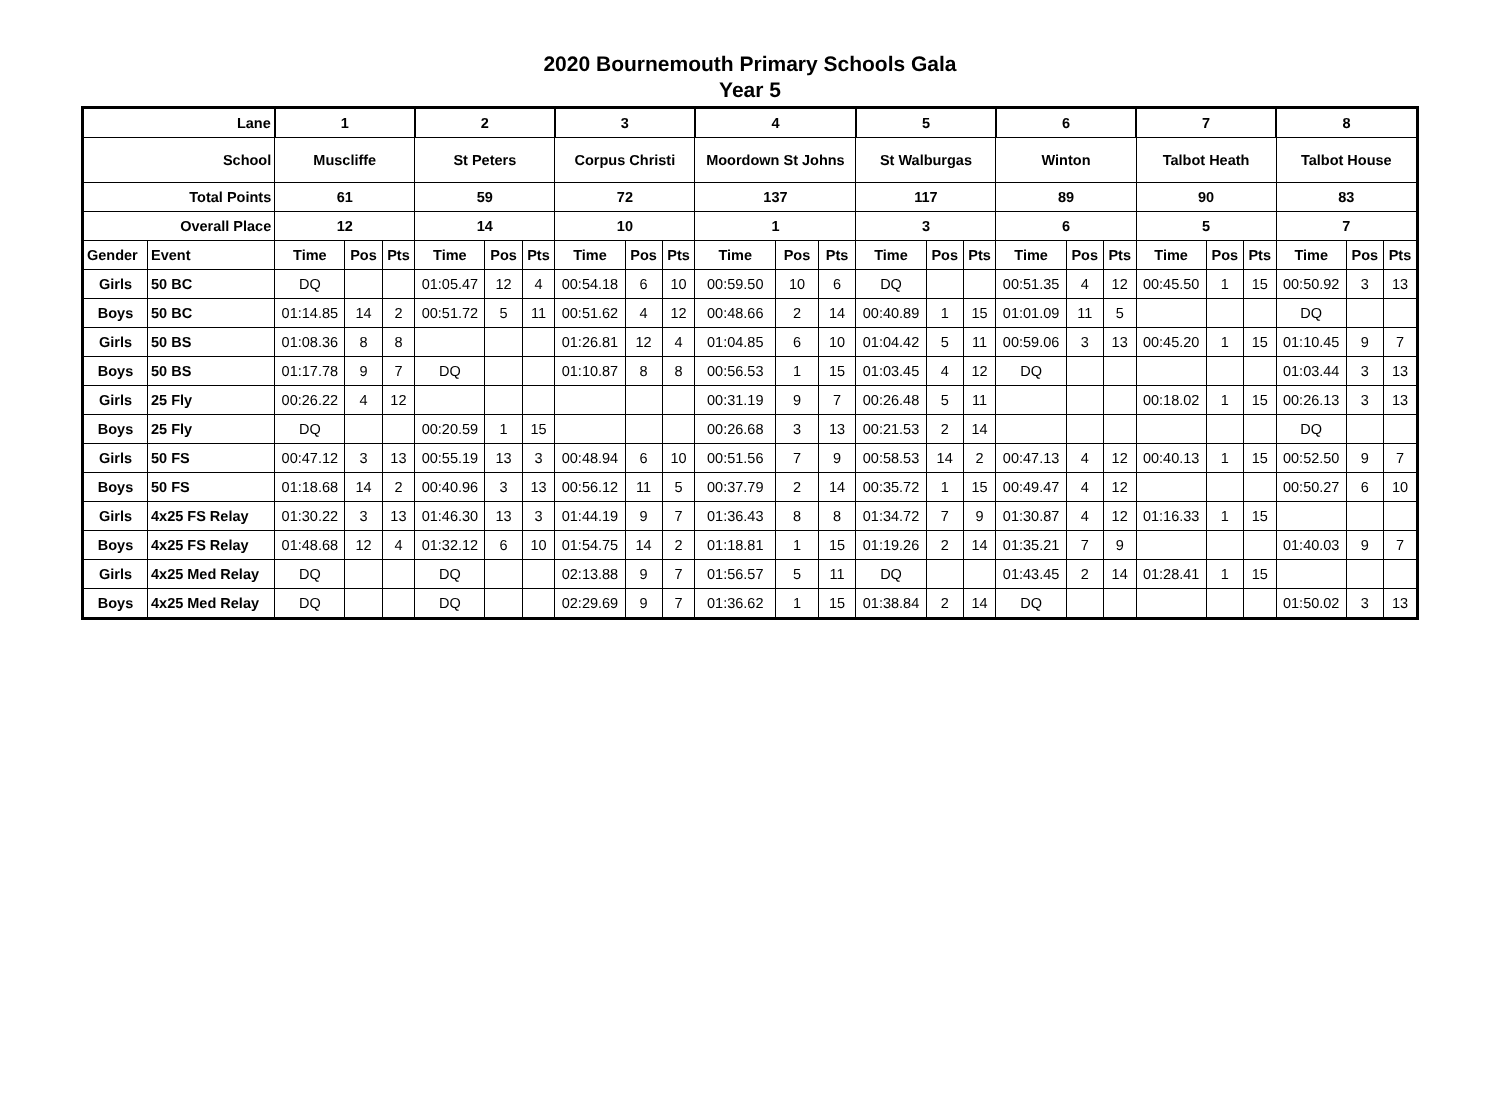2020 Bournemouth Primary Schools Gala
Year 5
| Lane | | 1 | | | 2 | | | 3 | | | 4 | | | 5 | | | 6 | | | 7 | | | 8 | | |
| --- | --- | --- | --- | --- | --- | --- | --- | --- | --- | --- | --- | --- | --- | --- | --- | --- | --- | --- | --- | --- | --- | --- | --- | --- | --- |
| School | | Muscliffe | | | St Peters | | | Corpus Christi | | | Moordown St Johns | | | St Walburgas | | | Winton | | | Talbot Heath | | | Talbot House | | |
| Total Points | | 61 | | | 59 | | | 72 | | | 137 | | | 117 | | | 89 | | | 90 | | | 83 | | |
| Overall Place | | 12 | | | 14 | | | 10 | | | 1 | | | 3 | | | 6 | | | 5 | | | 7 | | |
| Gender | Event | Time | Pos | Pts | Time | Pos | Pts | Time | Pos | Pts | Time | Pos | Pts | Time | Pos | Pts | Time | Pos | Pts | Time | Pos | Pts | Time | Pos | Pts |
| Girls | 50 BC | DQ | | | 01:05.47 | 12 | 4 | 00:54.18 | 6 | 10 | 00:59.50 | 10 | 6 | DQ | | | 00:51.35 | 4 | 12 | 00:45.50 | 1 | 15 | 00:50.92 | 3 | 13 |
| Boys | 50 BC | 01:14.85 | 14 | 2 | 00:51.72 | 5 | 11 | 00:51.62 | 4 | 12 | 00:48.66 | 2 | 14 | 00:40.89 | 1 | 15 | 01:01.09 | 11 | 5 | | | | DQ | | |
| Girls | 50 BS | 01:08.36 | 8 | 8 | | | | 01:26.81 | 12 | 4 | 01:04.85 | 6 | 10 | 01:04.42 | 5 | 11 | 00:59.06 | 3 | 13 | 00:45.20 | 1 | 15 | 01:10.45 | 9 | 7 |
| Boys | 50 BS | 01:17.78 | 9 | 7 | DQ | | | 01:10.87 | 8 | 8 | 00:56.53 | 1 | 15 | 01:03.45 | 4 | 12 | DQ | | | | | | 01:03.44 | 3 | 13 |
| Girls | 25 Fly | 00:26.22 | 4 | 12 | | | | | | | 00:31.19 | 9 | 7 | 00:26.48 | 5 | 11 | | | | 00:18.02 | 1 | 15 | 00:26.13 | 3 | 13 |
| Boys | 25 Fly | DQ | | | 00:20.59 | 1 | 15 | | | | 00:26.68 | 3 | 13 | 00:21.53 | 2 | 14 | | | | | | | DQ | | |
| Girls | 50 FS | 00:47.12 | 3 | 13 | 00:55.19 | 13 | 3 | 00:48.94 | 6 | 10 | 00:51.56 | 7 | 9 | 00:58.53 | 14 | 2 | 00:47.13 | 4 | 12 | 00:40.13 | 1 | 15 | 00:52.50 | 9 | 7 |
| Boys | 50 FS | 01:18.68 | 14 | 2 | 00:40.96 | 3 | 13 | 00:56.12 | 11 | 5 | 00:37.79 | 2 | 14 | 00:35.72 | 1 | 15 | 00:49.47 | 4 | 12 | | | | 00:50.27 | 6 | 10 |
| Girls | 4x25 FS Relay | 01:30.22 | 3 | 13 | 01:46.30 | 13 | 3 | 01:44.19 | 9 | 7 | 01:36.43 | 8 | 8 | 01:34.72 | 7 | 9 | 01:30.87 | 4 | 12 | 01:16.33 | 1 | 15 | | | |
| Boys | 4x25 FS Relay | 01:48.68 | 12 | 4 | 01:32.12 | 6 | 10 | 01:54.75 | 14 | 2 | 01:18.81 | 1 | 15 | 01:19.26 | 2 | 14 | 01:35.21 | 7 | 9 | | | | 01:40.03 | 9 | 7 |
| Girls | 4x25 Med Relay | DQ | | | DQ | | | 02:13.88 | 9 | 7 | 01:56.57 | 5 | 11 | DQ | | | 01:43.45 | 2 | 14 | 01:28.41 | 1 | 15 | | | |
| Boys | 4x25 Med Relay | DQ | | | DQ | | | 02:29.69 | 9 | 7 | 01:36.62 | 1 | 15 | 01:38.84 | 2 | 14 | DQ | | | | | | 01:50.02 | 3 | 13 |